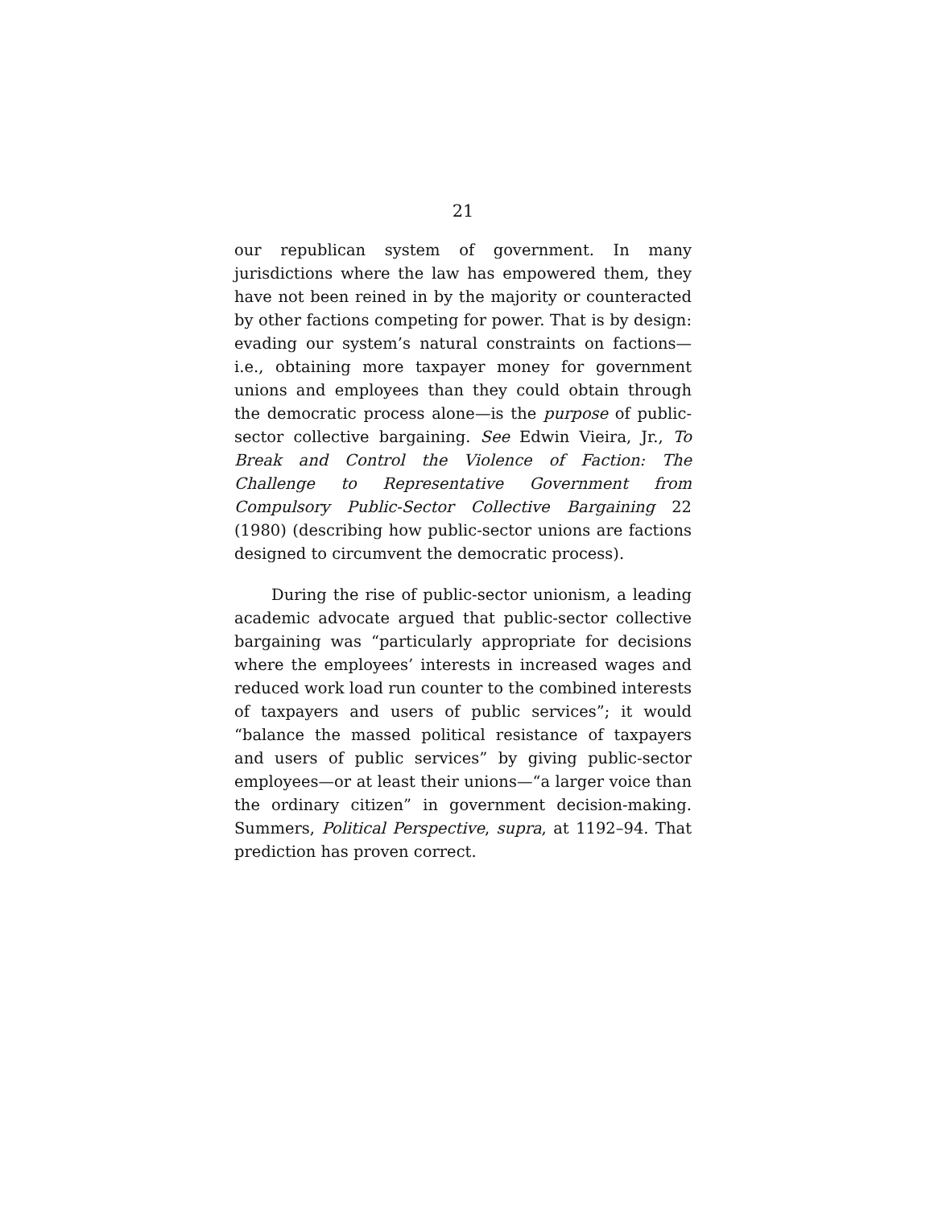21
our republican system of government. In many jurisdictions where the law has empowered them, they have not been reined in by the majority or counteracted by other factions competing for power. That is by design: evading our system’s natural constraints on factions—i.e., obtaining more taxpayer money for government unions and employees than they could obtain through the democratic process alone—is the purpose of public-sector collective bargaining. See Edwin Vieira, Jr., To Break and Control the Violence of Faction: The Challenge to Representative Government from Compulsory Public-Sector Collective Bargaining 22 (1980) (describing how public-sector unions are factions designed to circumvent the democratic process).
During the rise of public-sector unionism, a leading academic advocate argued that public-sector collective bargaining was “particularly appropriate for decisions where the employees’ interests in increased wages and reduced work load run counter to the combined interests of taxpayers and users of public services”; it would “balance the massed political resistance of taxpayers and users of public services” by giving public-sector employees—or at least their unions—“a larger voice than the ordinary citizen” in government decision-making. Summers, Political Perspective, supra, at 1192–94. That prediction has proven correct.